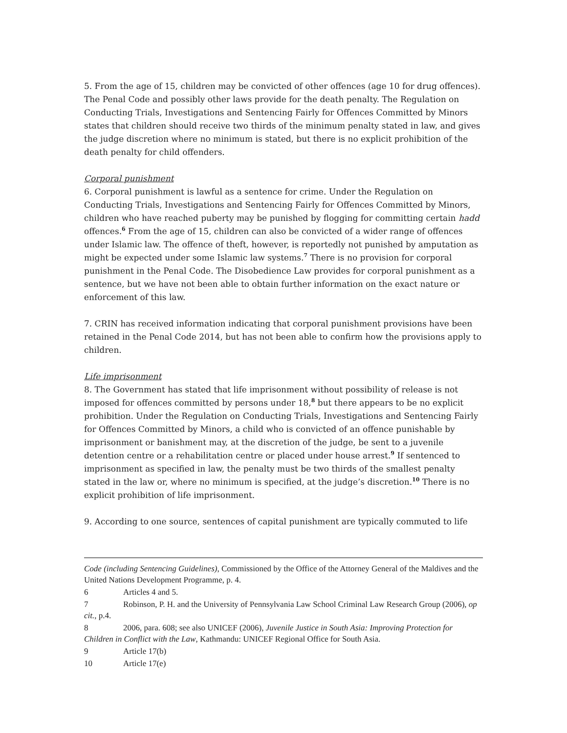5. From the age of 15, children may be convicted of other offences (age 10 for drug offences). The Penal Code and possibly other laws provide for the death penalty. The Regulation on Conducting Trials, Investigations and Sentencing Fairly for Offences Committed by Minors states that children should receive two thirds of the minimum penalty stated in law, and gives the judge discretion where no minimum is stated, but there is no explicit prohibition of the death penalty for child offenders.
Corporal punishment
6. Corporal punishment is lawful as a sentence for crime. Under the Regulation on Conducting Trials, Investigations and Sentencing Fairly for Offences Committed by Minors, children who have reached puberty may be punished by flogging for committing certain hadd offences.<sup>6</sup> From the age of 15, children can also be convicted of a wider range of offences under Islamic law. The offence of theft, however, is reportedly not punished by amputation as might be expected under some Islamic law systems.<sup>7</sup> There is no provision for corporal punishment in the Penal Code. The Disobedience Law provides for corporal punishment as a sentence, but we have not been able to obtain further information on the exact nature or enforcement of this law.
7. CRIN has received information indicating that corporal punishment provisions have been retained in the Penal Code 2014, but has not been able to confirm how the provisions apply to children.
Life imprisonment
8. The Government has stated that life imprisonment without possibility of release is not imposed for offences committed by persons under 18,<sup>8</sup> but there appears to be no explicit prohibition. Under the Regulation on Conducting Trials, Investigations and Sentencing Fairly for Offences Committed by Minors, a child who is convicted of an offence punishable by imprisonment or banishment may, at the discretion of the judge, be sent to a juvenile detention centre or a rehabilitation centre or placed under house arrest.<sup>9</sup> If sentenced to imprisonment as specified in law, the penalty must be two thirds of the smallest penalty stated in the law or, where no minimum is specified, at the judge’s discretion.<sup>10</sup> There is no explicit prohibition of life imprisonment.
9. According to one source, sentences of capital punishment are typically commuted to life
Code (including Sentencing Guidelines), Commissioned by the Office of the Attorney General of the Maldives and the United Nations Development Programme, p. 4.
6 Articles 4 and 5.
7 Robinson, P. H. and the University of Pennsylvania Law School Criminal Law Research Group (2006), op cit., p.4.
8 2006, para. 608; see also UNICEF (2006), Juvenile Justice in South Asia: Improving Protection for Children in Conflict with the Law, Kathmandu: UNICEF Regional Office for South Asia.
9 Article 17(b)
10 Article 17(e)